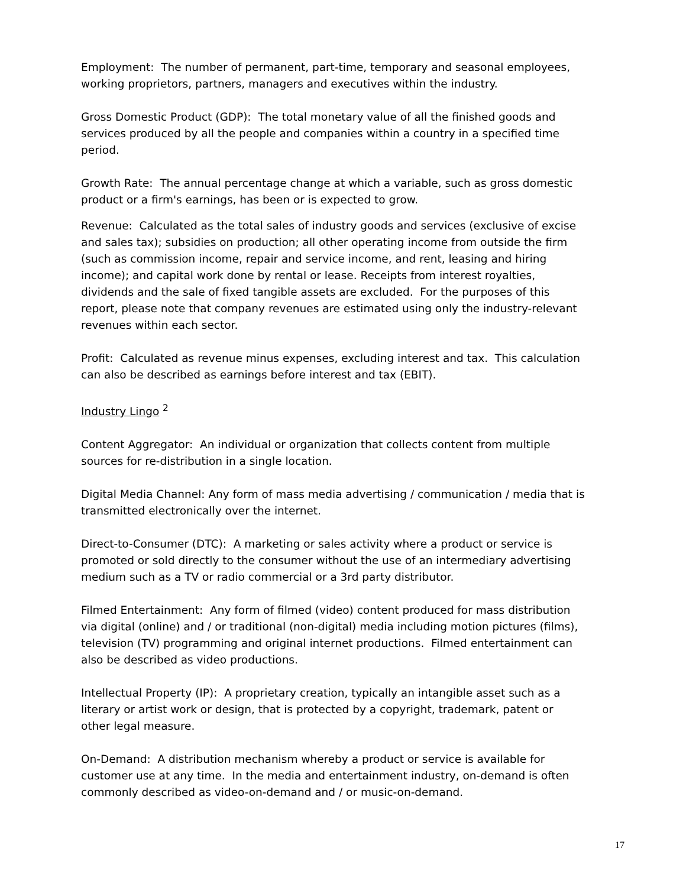Employment: The number of permanent, part-time, temporary and seasonal employees, working proprietors, partners, managers and executives within the industry.
Gross Domestic Product (GDP): The total monetary value of all the finished goods and services produced by all the people and companies within a country in a specified time period.
Growth Rate: The annual percentage change at which a variable, such as gross domestic product or a firm's earnings, has been or is expected to grow.
Revenue: Calculated as the total sales of industry goods and services (exclusive of excise and sales tax); subsidies on production; all other operating income from outside the firm (such as commission income, repair and service income, and rent, leasing and hiring income); and capital work done by rental or lease. Receipts from interest royalties, dividends and the sale of fixed tangible assets are excluded. For the purposes of this report, please note that company revenues are estimated using only the industry-relevant revenues within each sector.
Profit: Calculated as revenue minus expenses, excluding interest and tax. This calculation can also be described as earnings before interest and tax (EBIT).
Industry Lingo <sup>2</sup>
Content Aggregator: An individual or organization that collects content from multiple sources for re-distribution in a single location.
Digital Media Channel: Any form of mass media advertising / communication / media that is transmitted electronically over the internet.
Direct-to-Consumer (DTC): A marketing or sales activity where a product or service is promoted or sold directly to the consumer without the use of an intermediary advertising medium such as a TV or radio commercial or a 3rd party distributor.
Filmed Entertainment: Any form of filmed (video) content produced for mass distribution via digital (online) and / or traditional (non-digital) media including motion pictures (films), television (TV) programming and original internet productions. Filmed entertainment can also be described as video productions.
Intellectual Property (IP): A proprietary creation, typically an intangible asset such as a literary or artist work or design, that is protected by a copyright, trademark, patent or other legal measure.
On-Demand: A distribution mechanism whereby a product or service is available for customer use at any time. In the media and entertainment industry, on-demand is often commonly described as video-on-demand and / or music-on-demand.
17